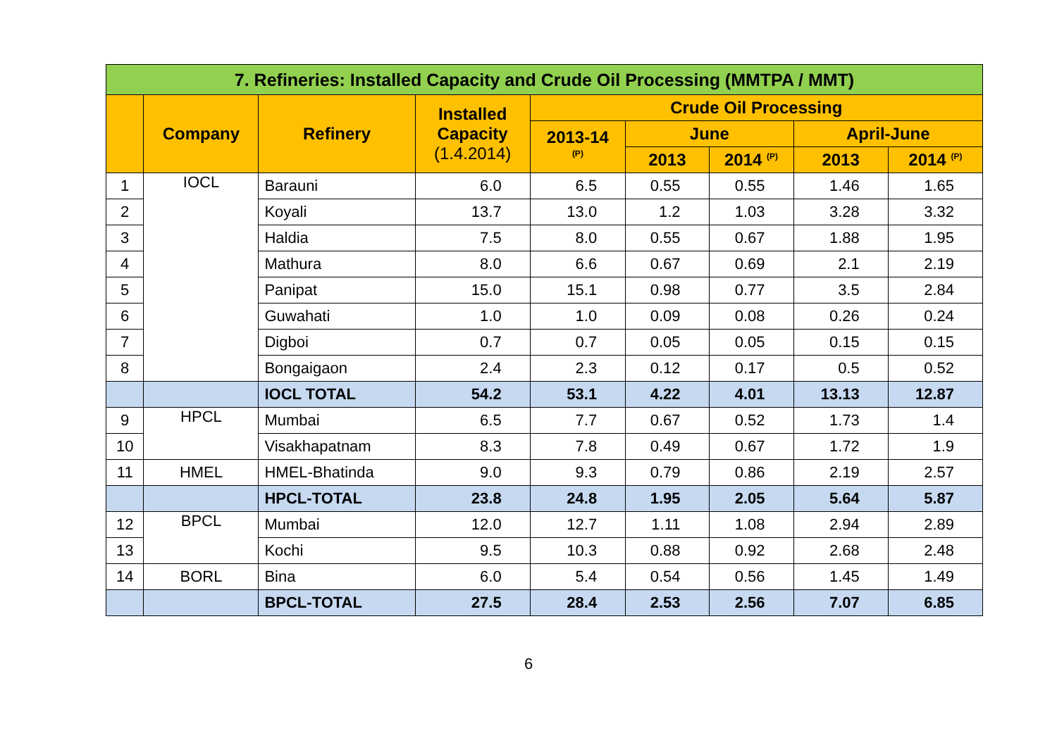| 7. Refineries: Installed Capacity and Crude Oil Processing (MMTPA / MMT) | | | | | | | | |
| | Company | Refinery | Installed Capacity (1.4.2014) | Crude Oil Processing | | | | |
| | | | | 2013-14 <sup>(P)</sup> | June | | April-June | |
| | | | | | 2013 | 2014 <sup>(P)</sup> | 2013 | 2014 <sup>(P)</sup> |
| 1 | IOCL | Barauni | 6.0 | 6.5 | 0.55 | 0.55 | 1.46 | 1.65 |
| 2 | | Koyali | 13.7 | 13.0 | 1.2 | 1.03 | 3.28 | 3.32 |
| 3 | | Haldia | 7.5 | 8.0 | 0.55 | 0.67 | 1.88 | 1.95 |
| 4 | | Mathura | 8.0 | 6.6 | 0.67 | 0.69 | 2.1 | 2.19 |
| 5 | | Panipat | 15.0 | 15.1 | 0.98 | 0.77 | 3.5 | 2.84 |
| 6 | | Guwahati | 1.0 | 1.0 | 0.09 | 0.08 | 0.26 | 0.24 |
| 7 | | Digboi | 0.7 | 0.7 | 0.05 | 0.05 | 0.15 | 0.15 |
| 8 | | Bongaigaon | 2.4 | 2.3 | 0.12 | 0.17 | 0.5 | 0.52 |
| | | IOCL TOTAL | 54.2 | 53.1 | 4.22 | 4.01 | 13.13 | 12.87 |
| 9 | HPCL | Mumbai | 6.5 | 7.7 | 0.67 | 0.52 | 1.73 | 1.4 |
| 10 | | Visakhapatnam | 8.3 | 7.8 | 0.49 | 0.67 | 1.72 | 1.9 |
| 11 | HMEL | HMEL-Bhatinda | 9.0 | 9.3 | 0.79 | 0.86 | 2.19 | 2.57 |
| | | HPCL-TOTAL | 23.8 | 24.8 | 1.95 | 2.05 | 5.64 | 5.87 |
| 12 | BPCL | Mumbai | 12.0 | 12.7 | 1.11 | 1.08 | 2.94 | 2.89 |
| 13 | | Kochi | 9.5 | 10.3 | 0.88 | 0.92 | 2.68 | 2.48 |
| 14 | BORL | Bina | 6.0 | 5.4 | 0.54 | 0.56 | 1.45 | 1.49 |
| | | BPCL-TOTAL | 27.5 | 28.4 | 2.53 | 2.56 | 7.07 | 6.85 |
6